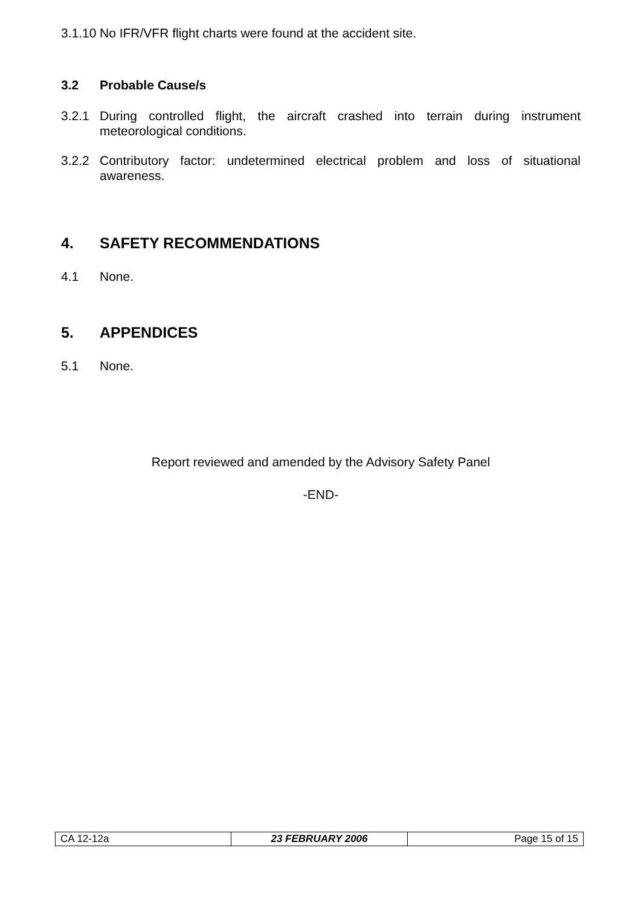3.1.10 No IFR/VFR flight charts were found at the accident site.
3.2 Probable Cause/s
3.2.1 During controlled flight, the aircraft crashed into terrain during instrument meteorological conditions.
3.2.2 Contributory factor: undetermined electrical problem and loss of situational awareness.
4. SAFETY RECOMMENDATIONS
4.1 None.
5. APPENDICES
5.1 None.
Report reviewed and amended by the Advisory Safety Panel
-END-
| CA 12-12a | 23 FEBRUARY 2006 | Page 15 of 15 |